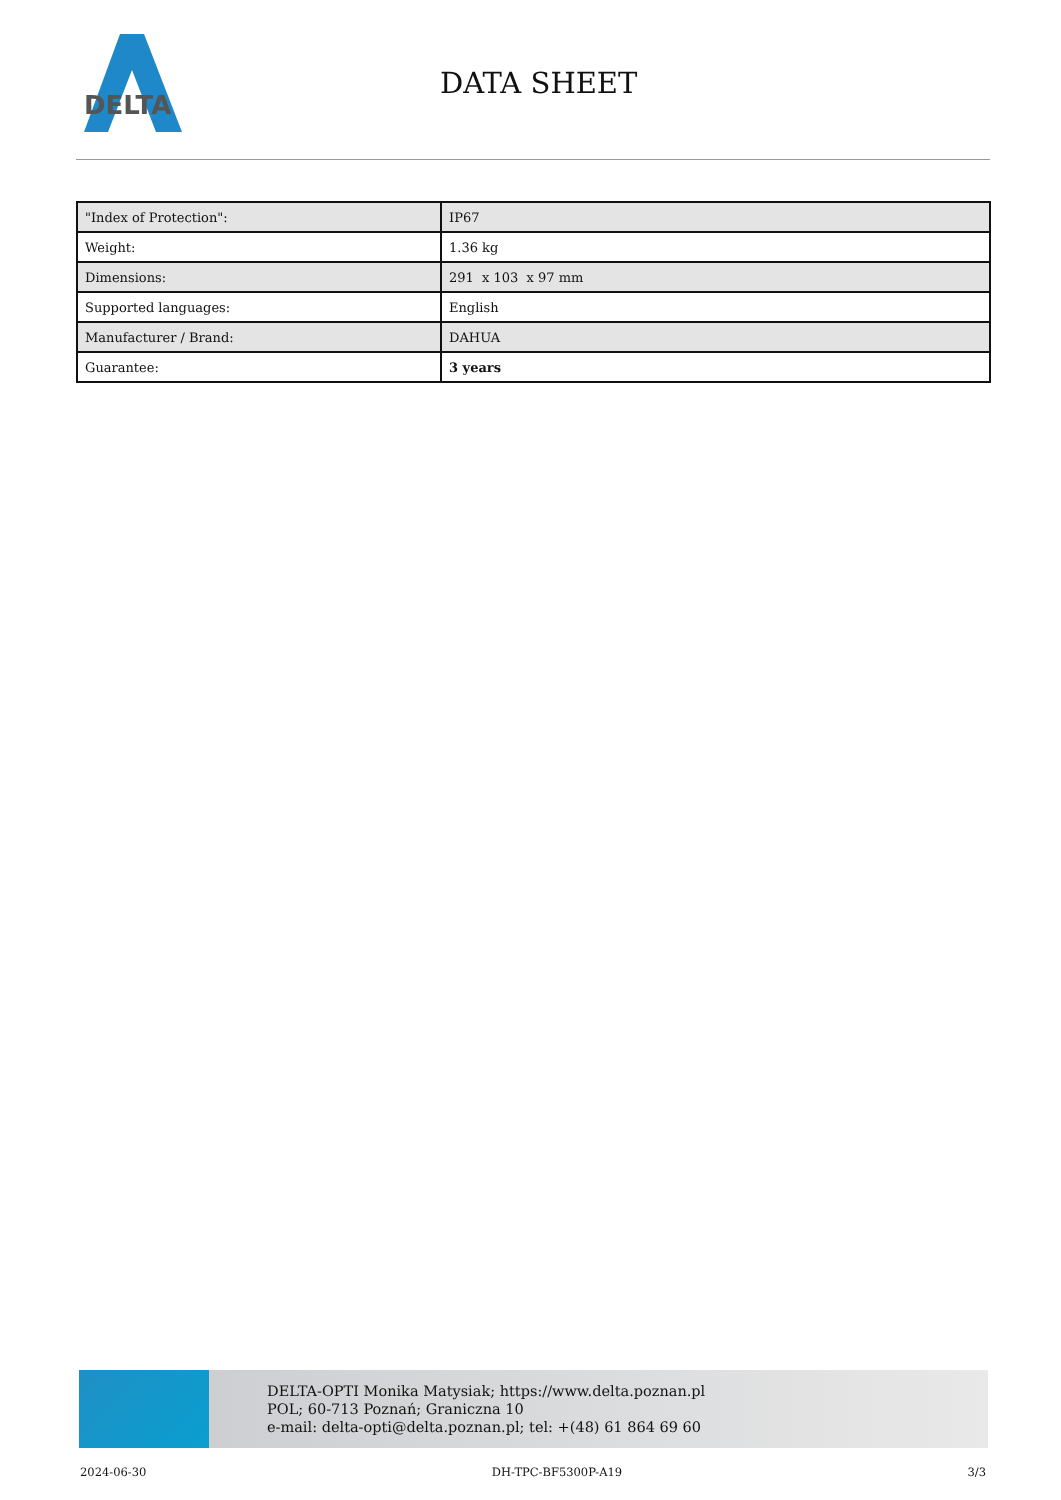DELTA
DATA SHEET
| "Index of Protection": | IP67 |
| Weight: | 1.36 kg |
| Dimensions: | 291 x 103 x 97 mm |
| Supported languages: | English |
| Manufacturer / Brand: | DAHUA |
| Guarantee: | 3 years |
DELTA-OPTI Monika Matysiak; https://www.delta.poznan.pl
POL; 60-713 Poznań; Graniczna 10
e-mail: delta-opti@delta.poznan.pl; tel: +(48) 61 864 69 60
2024-06-30 DH-TPC-BF5300P-A19 3/3